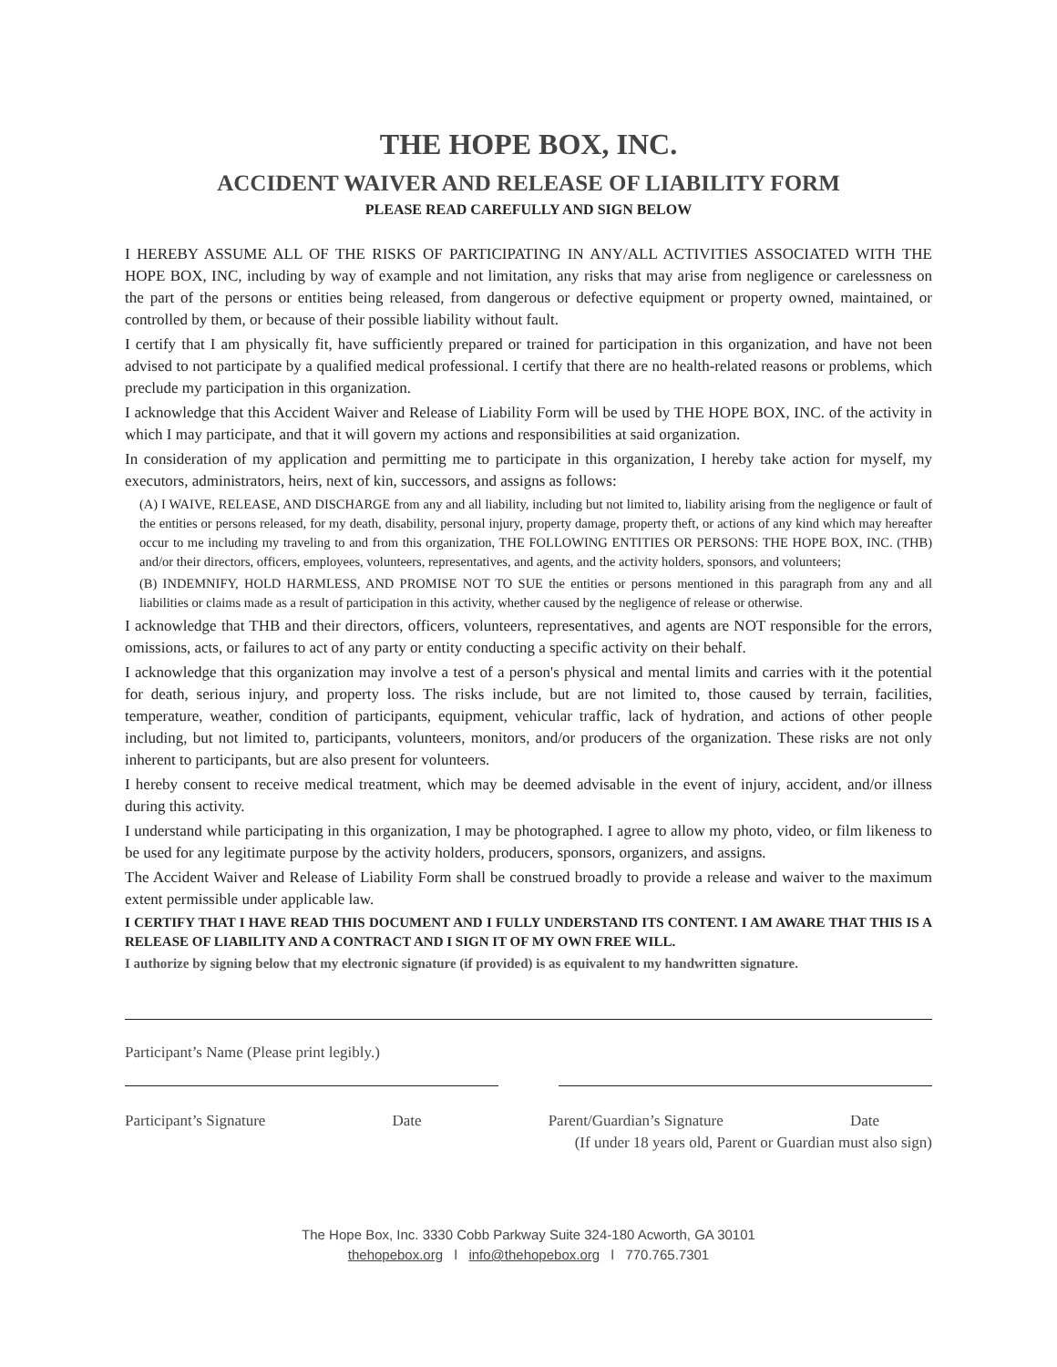THE HOPE BOX, INC.
ACCIDENT WAIVER AND RELEASE OF LIABILITY FORM
PLEASE READ CAREFULLY AND SIGN BELOW
I HEREBY ASSUME ALL OF THE RISKS OF PARTICIPATING IN ANY/ALL ACTIVITIES ASSOCIATED WITH THE HOPE BOX, INC, including by way of example and not limitation, any risks that may arise from negligence or carelessness on the part of the persons or entities being released, from dangerous or defective equipment or property owned, maintained, or controlled by them, or because of their possible liability without fault.
I certify that I am physically fit, have sufficiently prepared or trained for participation in this organization, and have not been advised to not participate by a qualified medical professional. I certify that there are no health-related reasons or problems, which preclude my participation in this organization.
I acknowledge that this Accident Waiver and Release of Liability Form will be used by THE HOPE BOX, INC. of the activity in which I may participate, and that it will govern my actions and responsibilities at said organization.
In consideration of my application and permitting me to participate in this organization, I hereby take action for myself, my executors, administrators, heirs, next of kin, successors, and assigns as follows:
(A) I WAIVE, RELEASE, AND DISCHARGE from any and all liability, including but not limited to, liability arising from the negligence or fault of the entities or persons released, for my death, disability, personal injury, property damage, property theft, or actions of any kind which may hereafter occur to me including my traveling to and from this organization, THE FOLLOWING ENTITIES OR PERSONS: THE HOPE BOX, INC. (THB) and/or their directors, officers, employees, volunteers, representatives, and agents, and the activity holders, sponsors, and volunteers;
(B) INDEMNIFY, HOLD HARMLESS, AND PROMISE NOT TO SUE the entities or persons mentioned in this paragraph from any and all liabilities or claims made as a result of participation in this activity, whether caused by the negligence of release or otherwise.
I acknowledge that THB and their directors, officers, volunteers, representatives, and agents are NOT responsible for the errors, omissions, acts, or failures to act of any party or entity conducting a specific activity on their behalf.
I acknowledge that this organization may involve a test of a person's physical and mental limits and carries with it the potential for death, serious injury, and property loss. The risks include, but are not limited to, those caused by terrain, facilities, temperature, weather, condition of participants, equipment, vehicular traffic, lack of hydration, and actions of other people including, but not limited to, participants, volunteers, monitors, and/or producers of the organization. These risks are not only inherent to participants, but are also present for volunteers.
I hereby consent to receive medical treatment, which may be deemed advisable in the event of injury, accident, and/or illness during this activity.
I understand while participating in this organization, I may be photographed. I agree to allow my photo, video, or film likeness to be used for any legitimate purpose by the activity holders, producers, sponsors, organizers, and assigns.
The Accident Waiver and Release of Liability Form shall be construed broadly to provide a release and waiver to the maximum extent permissible under applicable law.
I CERTIFY THAT I HAVE READ THIS DOCUMENT AND I FULLY UNDERSTAND ITS CONTENT. I AM AWARE THAT THIS IS A RELEASE OF LIABILITY AND A CONTRACT AND I SIGN IT OF MY OWN FREE WILL.
I authorize by signing below that my electronic signature (if provided) is as equivalent to my handwritten signature.
Participant’s Name (Please print legibly.)
Participant’s Signature Date Parent/Guardian’s Signature Date
(If under 18 years old, Parent or Guardian must also sign)
The Hope Box, Inc. 3330 Cobb Parkway Suite 324-180 Acworth, GA 30101
thehopebox.org l info@thehopebox.org l 770.765.7301